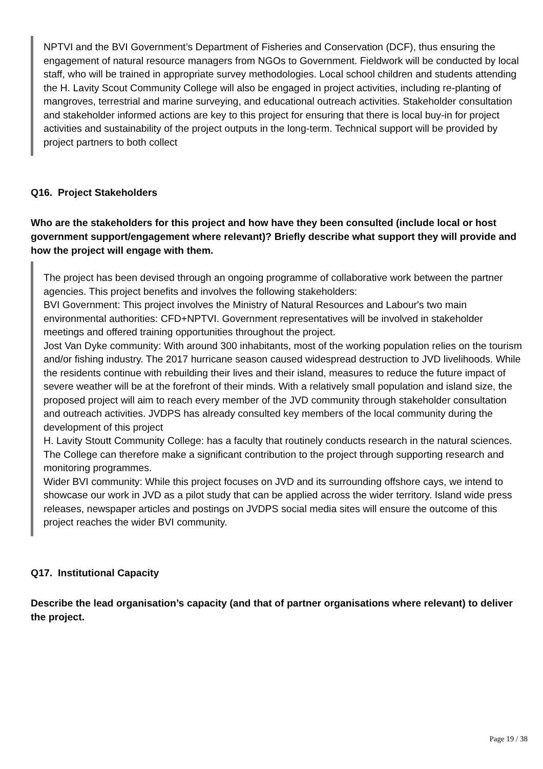NPTVI and the BVI Government’s Department of Fisheries and Conservation (DCF), thus ensuring the engagement of natural resource managers from NGOs to Government. Fieldwork will be conducted by local staff, who will be trained in appropriate survey methodologies. Local school children and students attending the H. Lavity Scout Community College will also be engaged in project activities, including re-planting of mangroves, terrestrial and marine surveying, and educational outreach activities. Stakeholder consultation and stakeholder informed actions are key to this project for ensuring that there is local buy-in for project activities and sustainability of the project outputs in the long-term. Technical support will be provided by project partners to both collect
Q16. Project Stakeholders
Who are the stakeholders for this project and how have they been consulted (include local or host government support/engagement where relevant)? Briefly describe what support they will provide and how the project will engage with them.
The project has been devised through an ongoing programme of collaborative work between the partner agencies. This project benefits and involves the following stakeholders:
BVI Government: This project involves the Ministry of Natural Resources and Labour's two main environmental authorities: CFD+NPTVI. Government representatives will be involved in stakeholder meetings and offered training opportunities throughout the project.
Jost Van Dyke community: With around 300 inhabitants, most of the working population relies on the tourism and/or fishing industry. The 2017 hurricane season caused widespread destruction to JVD livelihoods. While the residents continue with rebuilding their lives and their island, measures to reduce the future impact of severe weather will be at the forefront of their minds. With a relatively small population and island size, the proposed project will aim to reach every member of the JVD community through stakeholder consultation and outreach activities. JVDPS has already consulted key members of the local community during the development of this project
H. Lavity Stoutt Community College: has a faculty that routinely conducts research in the natural sciences. The College can therefore make a significant contribution to the project through supporting research and monitoring programmes.
Wider BVI community: While this project focuses on JVD and its surrounding offshore cays, we intend to showcase our work in JVD as a pilot study that can be applied across the wider territory. Island wide press releases, newspaper articles and postings on JVDPS social media sites will ensure the outcome of this project reaches the wider BVI community.
Q17. Institutional Capacity
Describe the lead organisation’s capacity (and that of partner organisations where relevant) to deliver the project.
Page 19 / 38